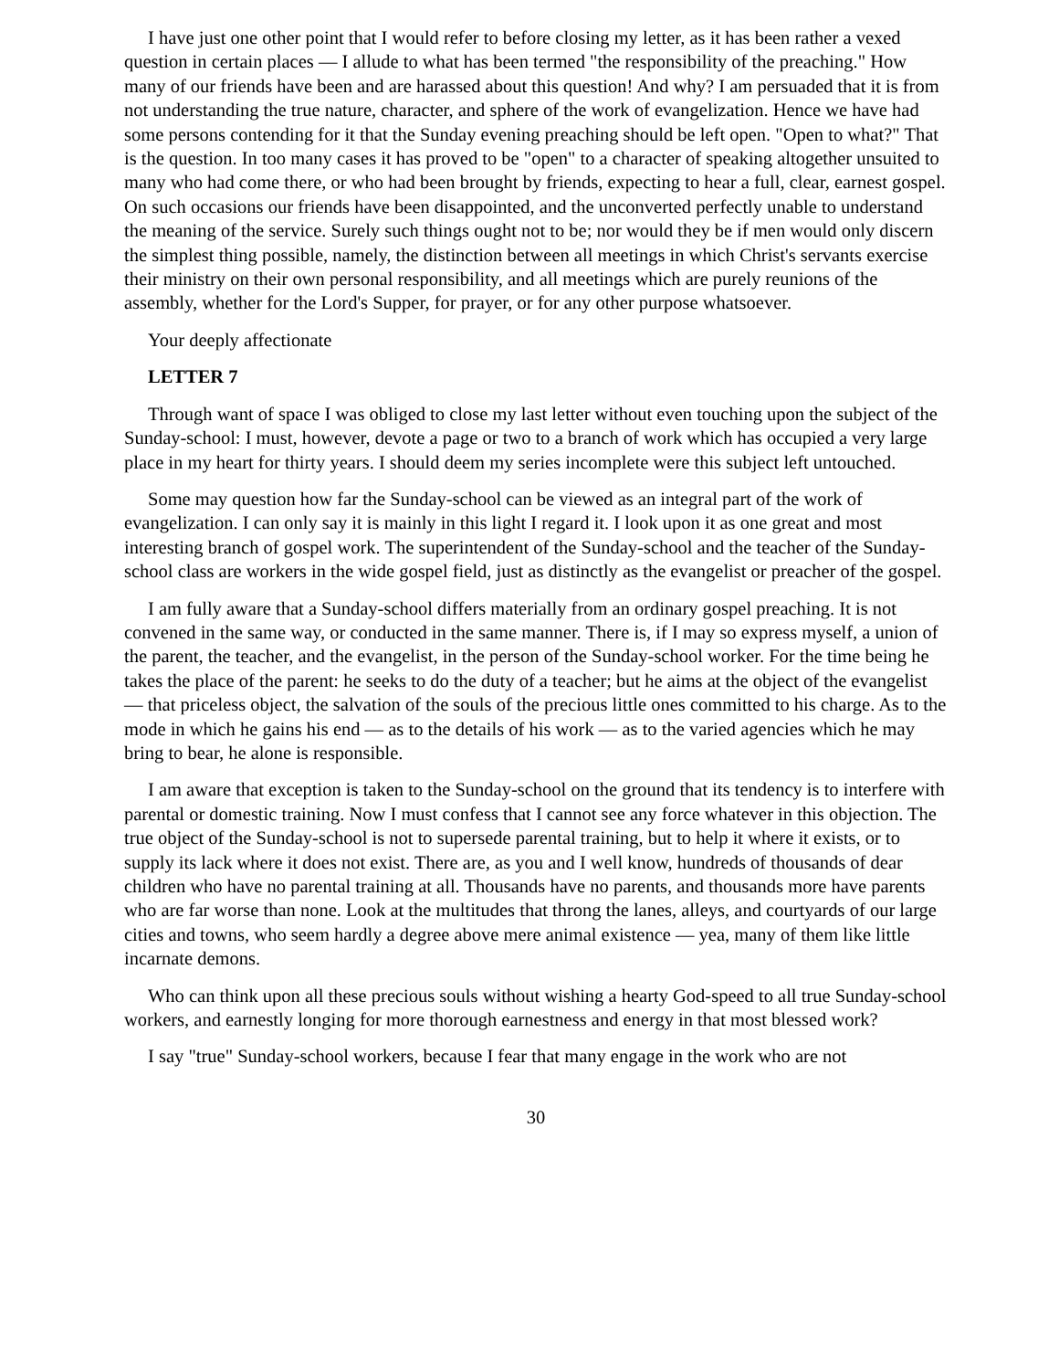I have just one other point that I would refer to before closing my letter, as it has been rather a vexed question in certain places — I allude to what has been termed "the responsibility of the preaching." How many of our friends have been and are harassed about this question! And why? I am persuaded that it is from not understanding the true nature, character, and sphere of the work of evangelization. Hence we have had some persons contending for it that the Sunday evening preaching should be left open. "Open to what?" That is the question. In too many cases it has proved to be "open" to a character of speaking altogether unsuited to many who had come there, or who had been brought by friends, expecting to hear a full, clear, earnest gospel. On such occasions our friends have been disappointed, and the unconverted perfectly unable to understand the meaning of the service. Surely such things ought not to be; nor would they be if men would only discern the simplest thing possible, namely, the distinction between all meetings in which Christ's servants exercise their ministry on their own personal responsibility, and all meetings which are purely reunions of the assembly, whether for the Lord's Supper, for prayer, or for any other purpose whatsoever.
Your deeply affectionate
LETTER 7
Through want of space I was obliged to close my last letter without even touching upon the subject of the Sunday-school: I must, however, devote a page or two to a branch of work which has occupied a very large place in my heart for thirty years. I should deem my series incomplete were this subject left untouched.
Some may question how far the Sunday-school can be viewed as an integral part of the work of evangelization. I can only say it is mainly in this light I regard it. I look upon it as one great and most interesting branch of gospel work. The superintendent of the Sunday-school and the teacher of the Sunday-school class are workers in the wide gospel field, just as distinctly as the evangelist or preacher of the gospel.
I am fully aware that a Sunday-school differs materially from an ordinary gospel preaching. It is not convened in the same way, or conducted in the same manner. There is, if I may so express myself, a union of the parent, the teacher, and the evangelist, in the person of the Sunday-school worker. For the time being he takes the place of the parent: he seeks to do the duty of a teacher; but he aims at the object of the evangelist — that priceless object, the salvation of the souls of the precious little ones committed to his charge. As to the mode in which he gains his end — as to the details of his work — as to the varied agencies which he may bring to bear, he alone is responsible.
I am aware that exception is taken to the Sunday-school on the ground that its tendency is to interfere with parental or domestic training. Now I must confess that I cannot see any force whatever in this objection. The true object of the Sunday-school is not to supersede parental training, but to help it where it exists, or to supply its lack where it does not exist. There are, as you and I well know, hundreds of thousands of dear children who have no parental training at all. Thousands have no parents, and thousands more have parents who are far worse than none. Look at the multitudes that throng the lanes, alleys, and courtyards of our large cities and towns, who seem hardly a degree above mere animal existence — yea, many of them like little incarnate demons.
Who can think upon all these precious souls without wishing a hearty God-speed to all true Sunday-school workers, and earnestly longing for more thorough earnestness and energy in that most blessed work?
I say "true" Sunday-school workers, because I fear that many engage in the work who are not
30